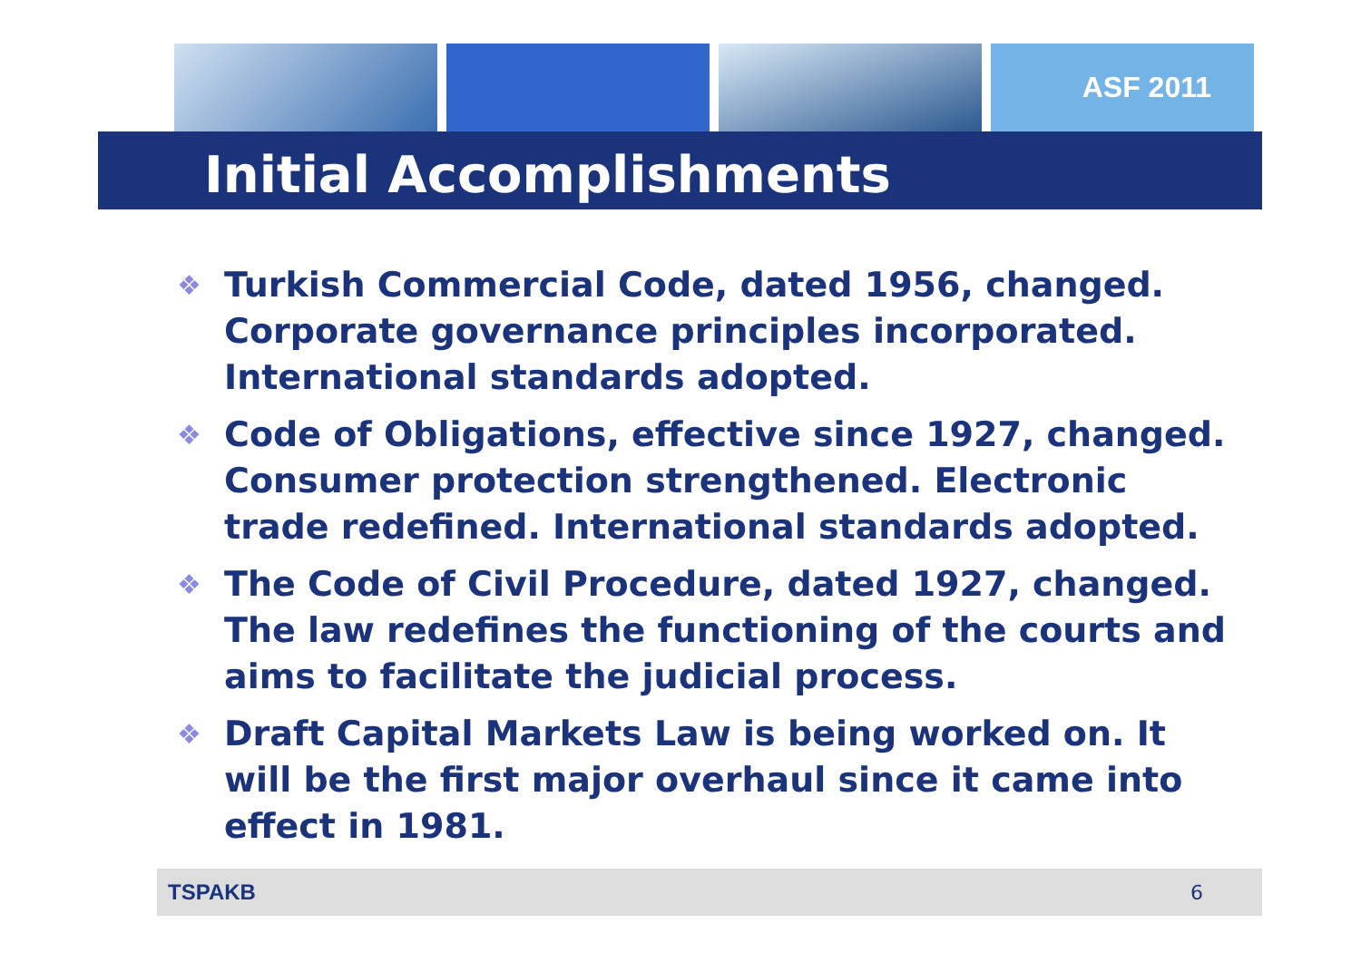ASF 2011
Initial Accomplishments
❖ Turkish Commercial Code, dated 1956, changed. Corporate governance principles incorporated. International standards adopted.
❖ Code of Obligations, effective since 1927, changed. Consumer protection strengthened. Electronic trade redefined. International standards adopted.
❖ The Code of Civil Procedure, dated 1927, changed. The law redefines the functioning of the courts and aims to facilitate the judicial process.
❖ Draft Capital Markets Law is being worked on. It will be the first major overhaul since it came into effect in 1981.
TSPAKB 6